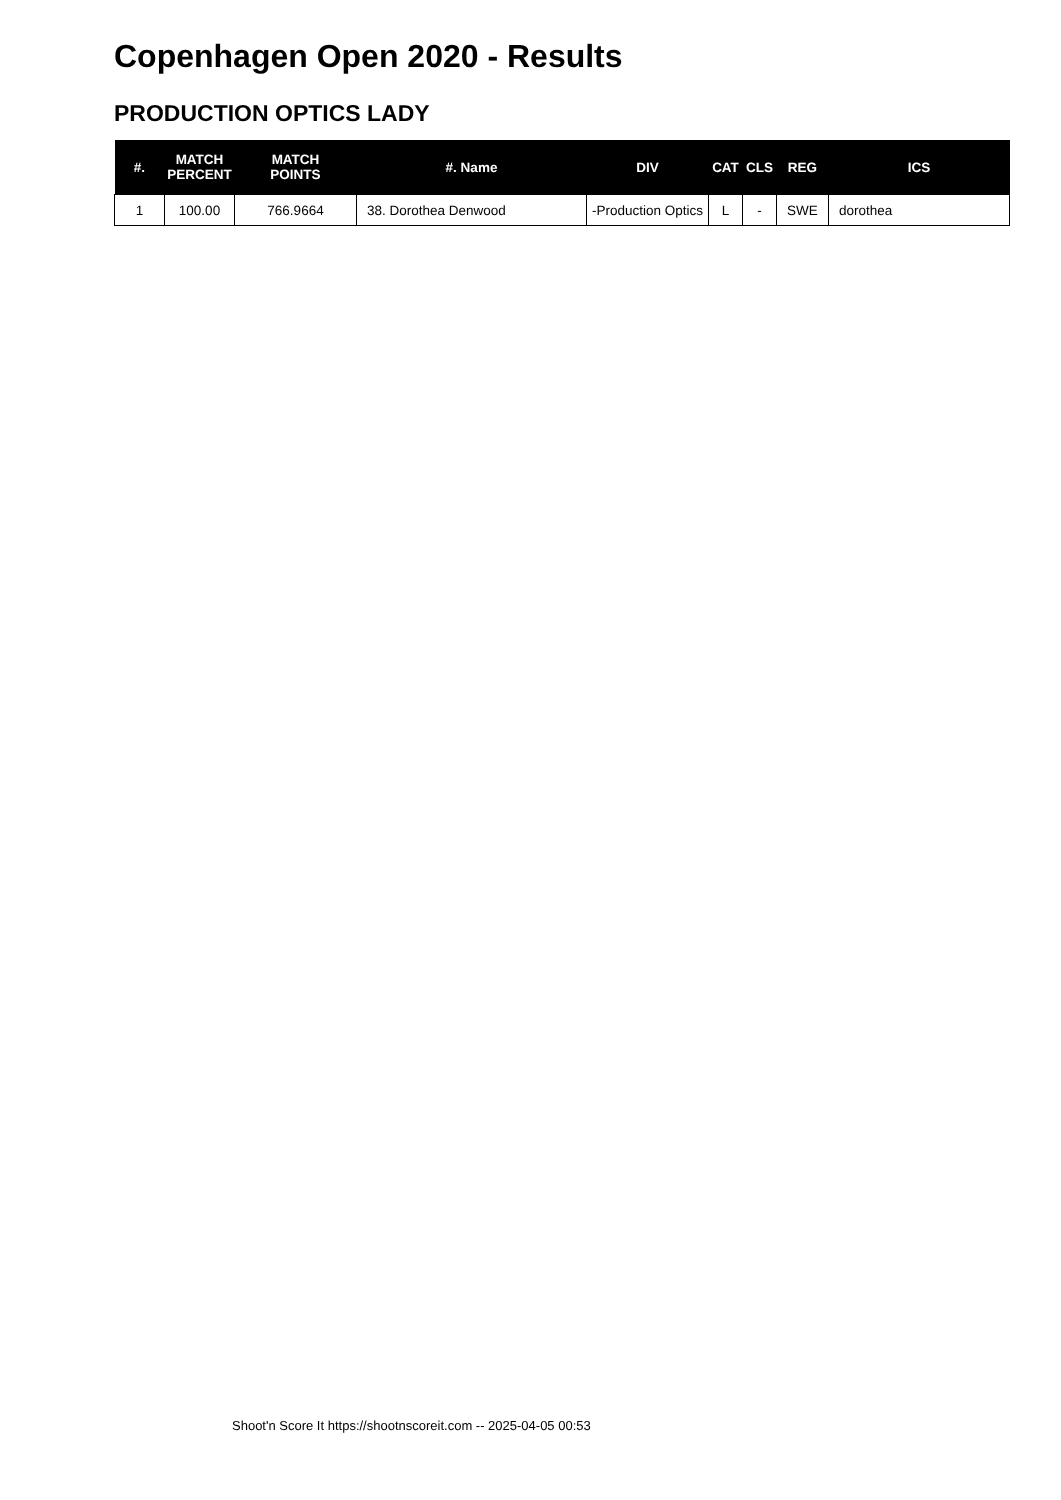Copenhagen Open 2020 - Results
PRODUCTION OPTICS LADY
| #. | MATCH PERCENT | MATCH POINTS | #. Name | DIV | CAT | CLS | REG | ICS |
| --- | --- | --- | --- | --- | --- | --- | --- | --- |
| 1 | 100.00 | 766.9664 | 38. Dorothea Denwood | -Production Optics | L | - | SWE | dorothea |
Shoot'n Score It https://shootnscoreit.com -- 2025-04-05 00:53